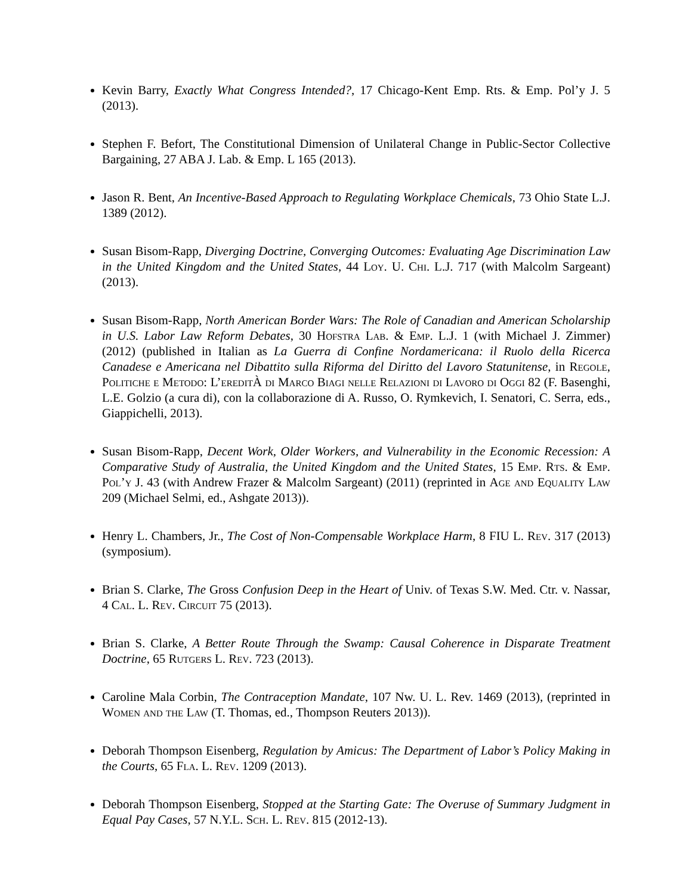Kevin Barry, Exactly What Congress Intended?, 17 Chicago-Kent Emp. Rts. & Emp. Pol’y J. 5 (2013).
Stephen F. Befort, The Constitutional Dimension of Unilateral Change in Public-Sector Collective Bargaining, 27 ABA J. Lab. & Emp. L 165 (2013).
Jason R. Bent, An Incentive-Based Approach to Regulating Workplace Chemicals, 73 Ohio State L.J. 1389 (2012).
Susan Bisom-Rapp, Diverging Doctrine, Converging Outcomes: Evaluating Age Discrimination Law in the United Kingdom and the United States, 44 Loy. U. Chi. L.J. 717 (with Malcolm Sargeant) (2013).
Susan Bisom-Rapp, North American Border Wars: The Role of Canadian and American Scholarship in U.S. Labor Law Reform Debates, 30 Hofstra Lab. & Emp. L.J. 1 (with Michael J. Zimmer) (2012) (published in Italian as La Guerra di Confine Nordamericana: il Ruolo della Ricerca Canadese e Americana nel Dibattito sulla Riforma del Diritto del Lavoro Statunitense, in Regole, Politiche e Metodo: L’ereditÀ di Marco Biagi nelle Relazioni di Lavoro di Oggi 82 (F. Basenghi, L.E. Golzio (a cura di), con la collaborazione di A. Russo, O. Rymkevich, I. Senatori, C. Serra, eds., Giappichelli, 2013).
Susan Bisom-Rapp, Decent Work, Older Workers, and Vulnerability in the Economic Recession: A Comparative Study of Australia, the United Kingdom and the United States, 15 Emp. Rts. & Emp. Pol’y J. 43 (with Andrew Frazer & Malcolm Sargeant) (2011) (reprinted in Age and Equality Law 209 (Michael Selmi, ed., Ashgate 2013)).
Henry L. Chambers, Jr., The Cost of Non-Compensable Workplace Harm, 8 FIU L. Rev. 317 (2013) (symposium).
Brian S. Clarke, The Gross Confusion Deep in the Heart of Univ. of Texas S.W. Med. Ctr. v. Nassar, 4 Cal. L. Rev. Circuit 75 (2013).
Brian S. Clarke, A Better Route Through the Swamp: Causal Coherence in Disparate Treatment Doctrine, 65 Rutgers L. Rev. 723 (2013).
Caroline Mala Corbin, The Contraception Mandate, 107 Nw. U. L. Rev. 1469 (2013), (reprinted in Women and the Law (T. Thomas, ed., Thompson Reuters 2013)).
Deborah Thompson Eisenberg, Regulation by Amicus: The Department of Labor’s Policy Making in the Courts, 65 Fla. L. Rev. 1209 (2013).
Deborah Thompson Eisenberg, Stopped at the Starting Gate: The Overuse of Summary Judgment in Equal Pay Cases, 57 N.Y.L. Sch. L. Rev. 815 (2012-13).